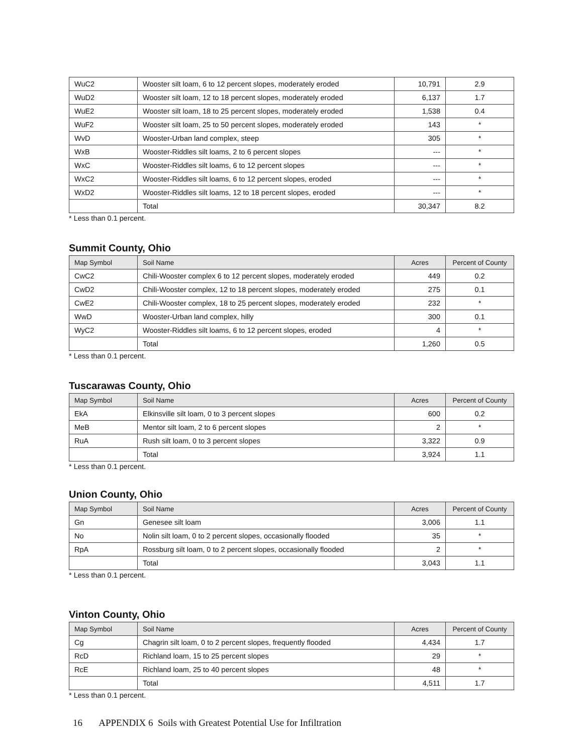| WuC2 | Wooster silt loam, 6 to 12 percent slopes, moderately eroded | 10,791 | 2.9 |
| WuD2 | Wooster silt loam, 12 to 18 percent slopes, moderately eroded | 6,137 | 1.7 |
| WuE2 | Wooster silt loam, 18 to 25 percent slopes, moderately eroded | 1,538 | 0.4 |
| WuF2 | Wooster silt loam, 25 to 50 percent slopes, moderately eroded | 143 | * |
| WvD | Wooster-Urban land complex, steep | 305 | * |
| WxB | Wooster-Riddles silt loams, 2 to 6 percent slopes | --- | * |
| WxC | Wooster-Riddles silt loams, 6 to 12 percent slopes | --- | * |
| WxC2 | Wooster-Riddles silt loams, 6 to 12 percent slopes, eroded | --- | * |
| WxD2 | Wooster-Riddles silt loams, 12 to 18 percent slopes, eroded | --- | * |
| | Total | 30,347 | 8.2 |
* Less than 0.1 percent.
Summit County, Ohio
| Map Symbol | Soil Name | Acres | Percent of County |
| --- | --- | --- | --- |
| CwC2 | Chili-Wooster complex 6 to 12 percent slopes, moderately eroded | 449 | 0.2 |
| CwD2 | Chili-Wooster complex, 12 to 18 percent slopes, moderately eroded | 275 | 0.1 |
| CwE2 | Chili-Wooster complex, 18 to 25 percent slopes, moderately eroded | 232 | * |
| WwD | Wooster-Urban land complex, hilly | 300 | 0.1 |
| WyC2 | Wooster-Riddles silt loams, 6 to 12 percent slopes, eroded | 4 | * |
| | Total | 1,260 | 0.5 |
* Less than 0.1 percent.
Tuscarawas County, Ohio
| Map Symbol | Soil Name | Acres | Percent of County |
| --- | --- | --- | --- |
| EkA | Elkinsville silt loam, 0 to 3 percent slopes | 600 | 0.2 |
| MeB | Mentor silt loam, 2 to 6 percent slopes | 2 | * |
| RuA | Rush silt loam, 0 to 3 percent slopes | 3,322 | 0.9 |
| | Total | 3,924 | 1.1 |
* Less than 0.1 percent.
Union County, Ohio
| Map Symbol | Soil Name | Acres | Percent of County |
| --- | --- | --- | --- |
| Gn | Genesee silt loam | 3,006 | 1.1 |
| No | Nolin silt loam, 0 to 2 percent slopes, occasionally flooded | 35 | * |
| RpA | Rossburg silt loam, 0 to 2 percent slopes, occasionally flooded | 2 | * |
| | Total | 3,043 | 1.1 |
* Less than 0.1 percent.
Vinton County, Ohio
| Map Symbol | Soil Name | Acres | Percent of County |
| --- | --- | --- | --- |
| Cg | Chagrin silt loam, 0 to 2 percent slopes, frequently flooded | 4,434 | 1.7 |
| RcD | Richland loam, 15 to 25 percent slopes | 29 | * |
| RcE | Richland loam, 25 to 40 percent slopes | 48 | * |
| | Total | 4,511 | 1.7 |
* Less than 0.1 percent.
16 APPENDIX 6 Soils with Greatest Potential Use for Infiltration